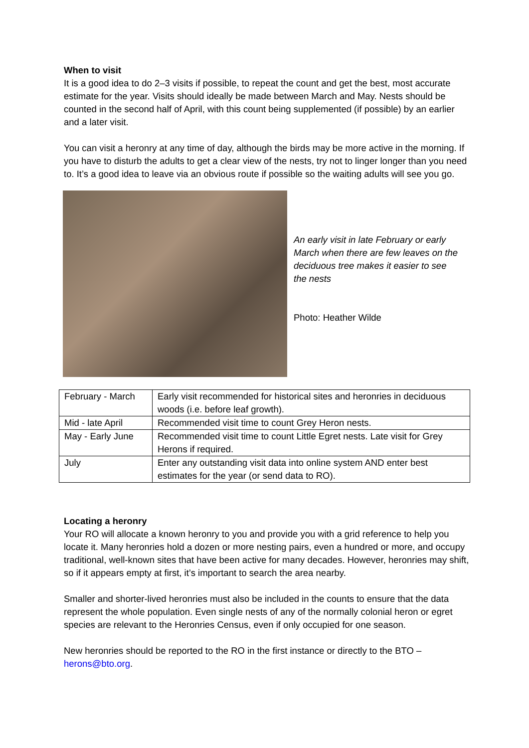When to visit
It is a good idea to do 2–3 visits if possible, to repeat the count and get the best, most accurate estimate for the year. Visits should ideally be made between March and May. Nests should be counted in the second half of April, with this count being supplemented (if possible) by an earlier and a later visit.
You can visit a heronry at any time of day, although the birds may be more active in the morning. If you have to disturb the adults to get a clear view of the nests, try not to linger longer than you need to. It’s a good idea to leave via an obvious route if possible so the waiting adults will see you go.
An early visit in late February or early March when there are few leaves on the deciduous tree makes it easier to see the nests
Photo: Heather Wilde
| February - March | Early visit recommended for historical sites and heronries in deciduous woods (i.e. before leaf growth). |
| Mid - late April | Recommended visit time to count Grey Heron nests. |
| May - Early June | Recommended visit time to count Little Egret nests. Late visit for Grey Herons if required. |
| July | Enter any outstanding visit data into online system AND enter best estimates for the year (or send data to RO). |
Locating a heronry
Your RO will allocate a known heronry to you and provide you with a grid reference to help you locate it. Many heronries hold a dozen or more nesting pairs, even a hundred or more, and occupy traditional, well-known sites that have been active for many decades. However, heronries may shift, so if it appears empty at first, it’s important to search the area nearby.
Smaller and shorter-lived heronries must also be included in the counts to ensure that the data represent the whole population. Even single nests of any of the normally colonial heron or egret species are relevant to the Heronries Census, even if only occupied for one season.
New heronries should be reported to the RO in the first instance or directly to the BTO – herons@bto.org.